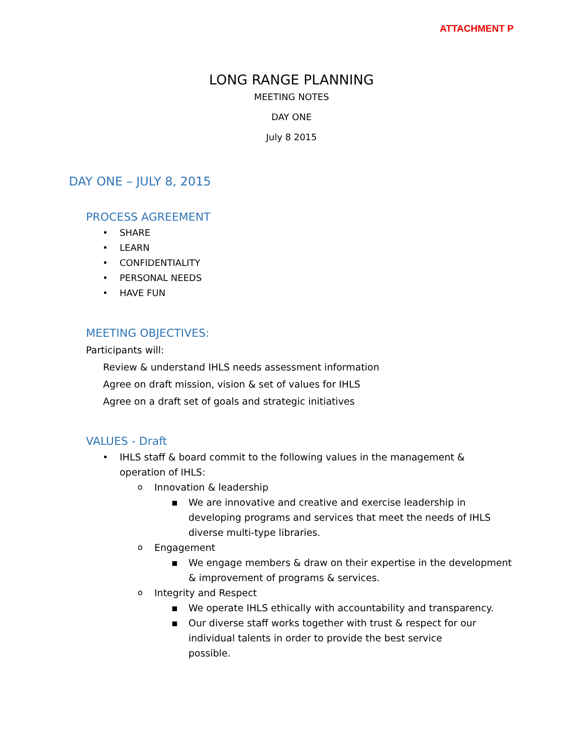ATTACHMENT P
LONG RANGE PLANNING
MEETING NOTES
DAY ONE
July 8 2015
DAY ONE – JULY 8, 2015
PROCESS AGREEMENT
SHARE
LEARN
CONFIDENTIALITY
PERSONAL NEEDS
HAVE FUN
MEETING OBJECTIVES:
Participants will:
Review & understand IHLS needs assessment information
Agree on draft mission, vision & set of values for IHLS
Agree on a draft set of goals and strategic initiatives
VALUES - Draft
IHLS staff & board commit to the following values in the management & operation of IHLS:
Innovation & leadership
We are innovative and creative and exercise leadership in developing programs and services that meet the needs of IHLS diverse multi-type libraries.
Engagement
We engage members & draw on their expertise in the development & improvement of programs & services.
Integrity and Respect
We operate IHLS ethically with accountability and transparency.
Our diverse staff works together with trust & respect for our individual talents in order to provide the best service possible.